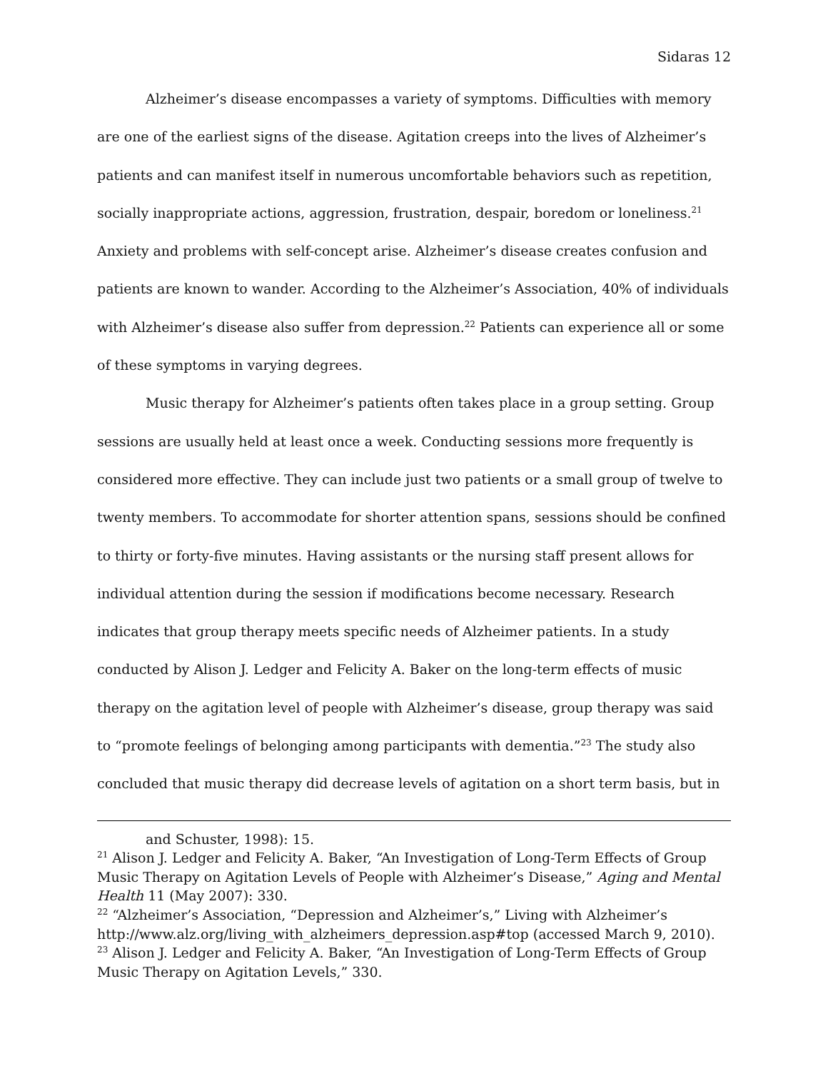Sidaras 12
Alzheimer’s disease encompasses a variety of symptoms. Difficulties with memory are one of the earliest signs of the disease. Agitation creeps into the lives of Alzheimer’s patients and can manifest itself in numerous uncomfortable behaviors such as repetition, socially inappropriate actions, aggression, frustration, despair, boredom or loneliness.<sup>21</sup> Anxiety and problems with self-concept arise. Alzheimer’s disease creates confusion and patients are known to wander. According to the Alzheimer’s Association, 40% of individuals with Alzheimer’s disease also suffer from depression.<sup>22</sup> Patients can experience all or some of these symptoms in varying degrees.
Music therapy for Alzheimer’s patients often takes place in a group setting. Group sessions are usually held at least once a week. Conducting sessions more frequently is considered more effective. They can include just two patients or a small group of twelve to twenty members. To accommodate for shorter attention spans, sessions should be confined to thirty or forty-five minutes. Having assistants or the nursing staff present allows for individual attention during the session if modifications become necessary. Research indicates that group therapy meets specific needs of Alzheimer patients. In a study conducted by Alison J. Ledger and Felicity A. Baker on the long-term effects of music therapy on the agitation level of people with Alzheimer’s disease, group therapy was said to “promote feelings of belonging among participants with dementia.”<sup>23</sup> The study also concluded that music therapy did decrease levels of agitation on a short term basis, but in
and Schuster, 1998): 15.
<sup>21</sup> Alison J. Ledger and Felicity A. Baker, “An Investigation of Long-Term Effects of Group Music Therapy on Agitation Levels of People with Alzheimer’s Disease,” Aging and Mental Health 11 (May 2007): 330.
<sup>22</sup> “Alzheimer’s Association, “Depression and Alzheimer’s,” Living with Alzheimer’s http://www.alz.org/living_with_alzheimers_depression.asp#top (accessed March 9, 2010).
<sup>23</sup> Alison J. Ledger and Felicity A. Baker, “An Investigation of Long-Term Effects of Group Music Therapy on Agitation Levels,” 330.